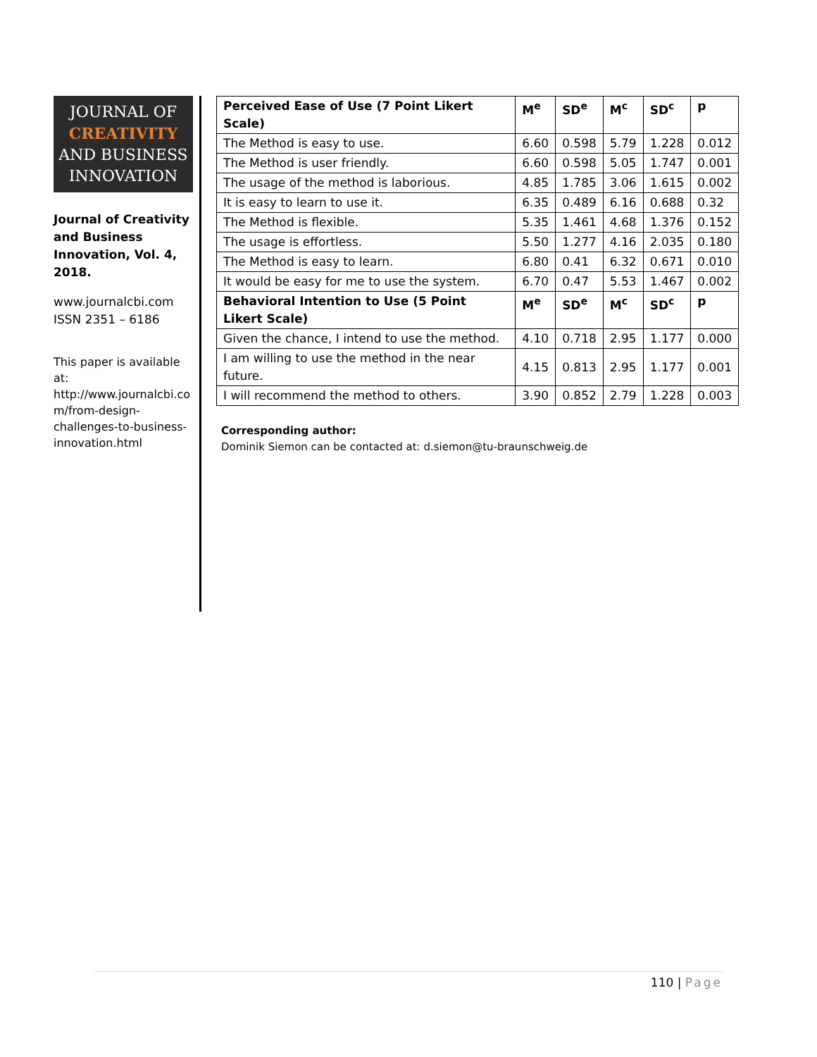JOURNAL OF
CREATIVITY
AND BUSINESS
INNOVATION
Journal of Creativity and Business Innovation, Vol. 4, 2018.
www.journalcbi.com
ISSN 2351 – 6186
This paper is available at: http://www.journalcbi.co m/from-design-challenges-to-business-innovation.html
| Perceived Ease of Use (7 Point Likert Scale) | M<sup>e</sup> | SD<sup>e</sup> | M<sup>c</sup> | SD<sup>c</sup> | p |
| --- | --- | --- | --- | --- | --- |
| The Method is easy to use. | 6.60 | 0.598 | 5.79 | 1.228 | 0.012 |
| The Method is user friendly. | 6.60 | 0.598 | 5.05 | 1.747 | 0.001 |
| The usage of the method is laborious. | 4.85 | 1.785 | 3.06 | 1.615 | 0.002 |
| It is easy to learn to use it. | 6.35 | 0.489 | 6.16 | 0.688 | 0.32 |
| The Method is flexible. | 5.35 | 1.461 | 4.68 | 1.376 | 0.152 |
| The usage is effortless. | 5.50 | 1.277 | 4.16 | 2.035 | 0.180 |
| The Method is easy to learn. | 6.80 | 0.41 | 6.32 | 0.671 | 0.010 |
| It would be easy for me to use the system. | 6.70 | 0.47 | 5.53 | 1.467 | 0.002 |
| Behavioral Intention to Use (5 Point Likert Scale) | M<sup>e</sup> | SD<sup>e</sup> | M<sup>c</sup> | SD<sup>c</sup> | p |
| Given the chance, I intend to use the method. | 4.10 | 0.718 | 2.95 | 1.177 | 0.000 |
| I am willing to use the method in the near future. | 4.15 | 0.813 | 2.95 | 1.177 | 0.001 |
| I will recommend the method to others. | 3.90 | 0.852 | 2.79 | 1.228 | 0.003 |
Corresponding author:
Dominik Siemon can be contacted at: d.siemon@tu-braunschweig.de
110 | Page